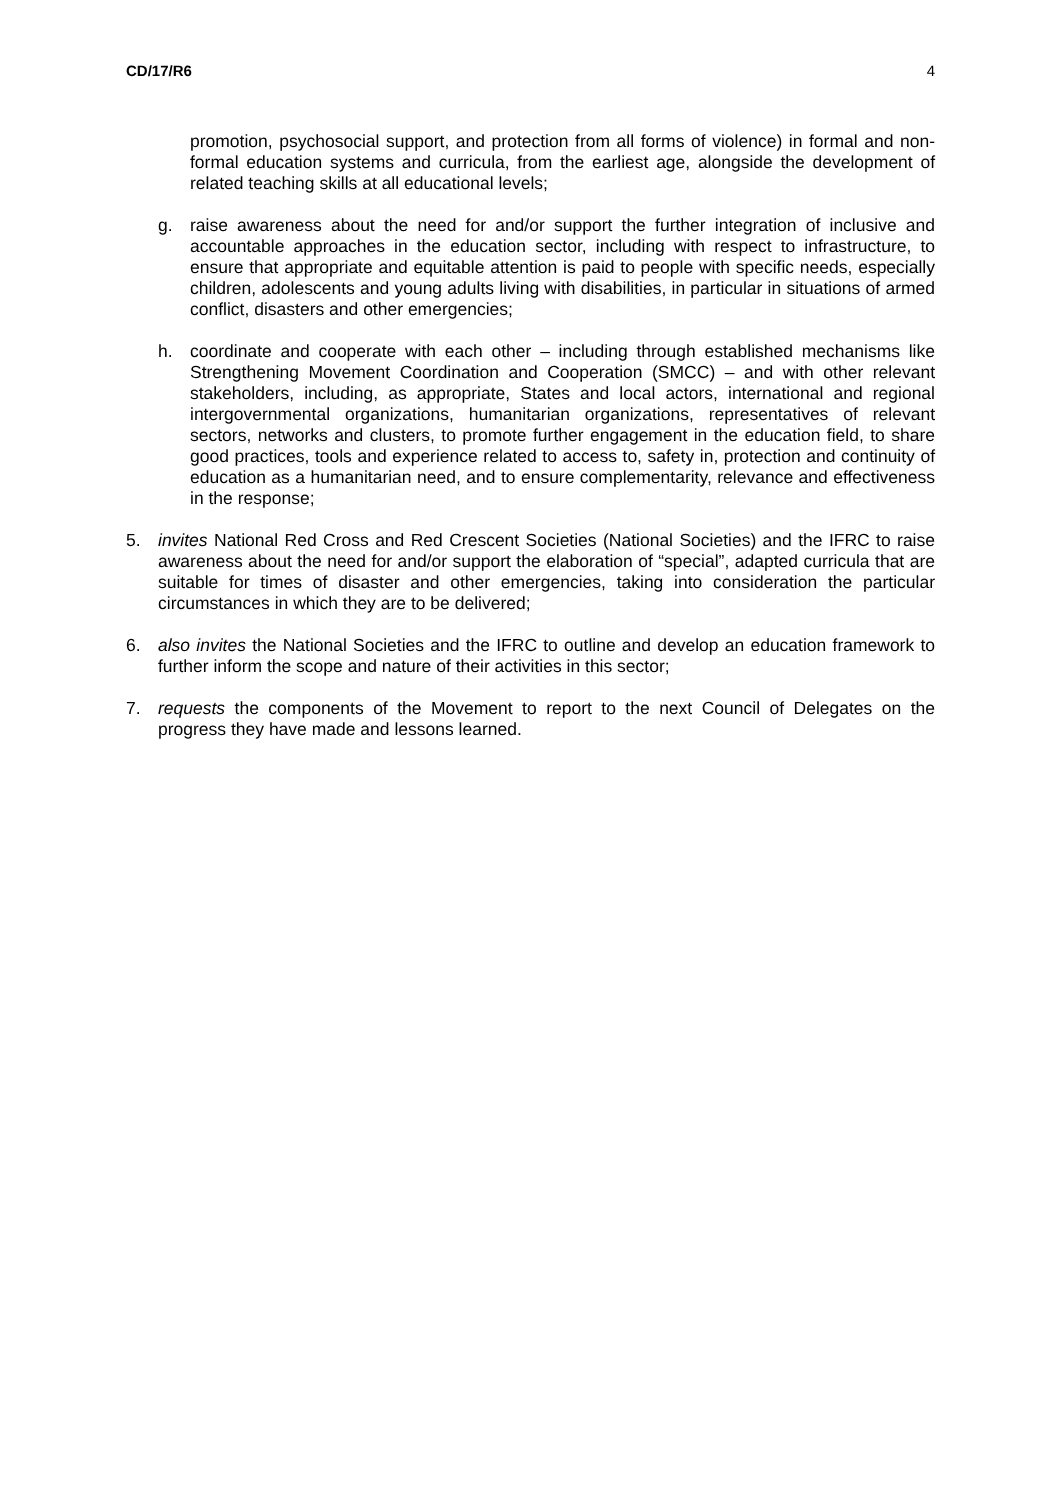CD/17/R6 4
promotion, psychosocial support, and protection from all forms of violence) in formal and non-formal education systems and curricula, from the earliest age, alongside the development of related teaching skills at all educational levels;
g. raise awareness about the need for and/or support the further integration of inclusive and accountable approaches in the education sector, including with respect to infrastructure, to ensure that appropriate and equitable attention is paid to people with specific needs, especially children, adolescents and young adults living with disabilities, in particular in situations of armed conflict, disasters and other emergencies;
h. coordinate and cooperate with each other – including through established mechanisms like Strengthening Movement Coordination and Cooperation (SMCC) – and with other relevant stakeholders, including, as appropriate, States and local actors, international and regional intergovernmental organizations, humanitarian organizations, representatives of relevant sectors, networks and clusters, to promote further engagement in the education field, to share good practices, tools and experience related to access to, safety in, protection and continuity of education as a humanitarian need, and to ensure complementarity, relevance and effectiveness in the response;
5. invites National Red Cross and Red Crescent Societies (National Societies) and the IFRC to raise awareness about the need for and/or support the elaboration of “special”, adapted curricula that are suitable for times of disaster and other emergencies, taking into consideration the particular circumstances in which they are to be delivered;
6. also invites the National Societies and the IFRC to outline and develop an education framework to further inform the scope and nature of their activities in this sector;
7. requests the components of the Movement to report to the next Council of Delegates on the progress they have made and lessons learned.